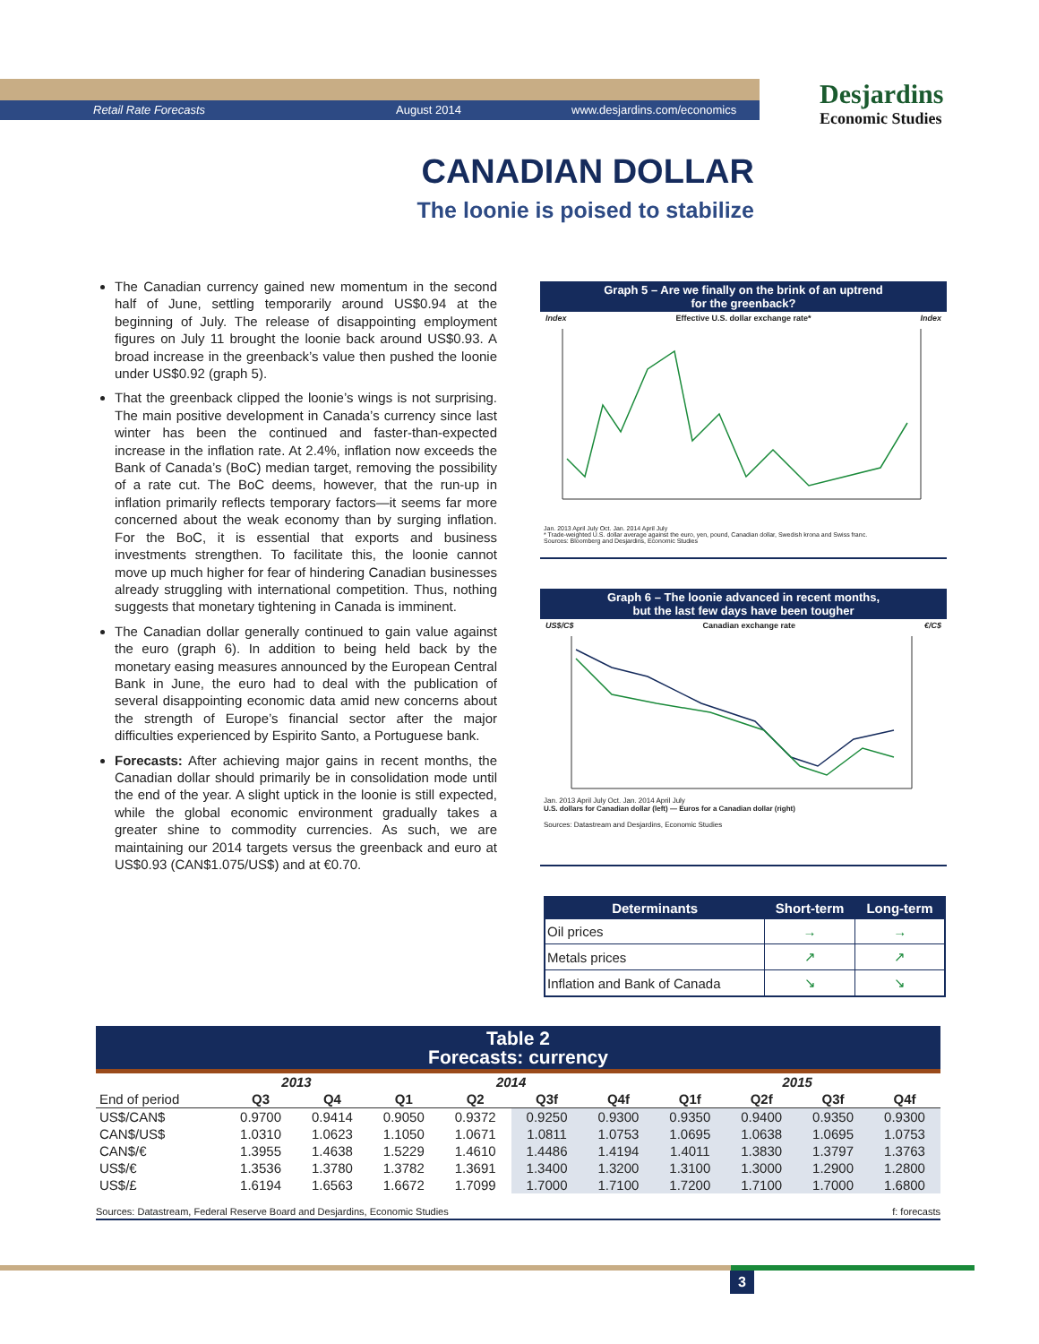Retail Rate Forecasts August 2014 www.desjardins.com/economics
Desjardins
Economic Studies
CANADIAN DOLLAR
The loonie is poised to stabilize
The Canadian currency gained new momentum in the second half of June, settling temporarily around US$0.94 at the beginning of July. The release of disappointing employment figures on July 11 brought the loonie back around US$0.93. A broad increase in the greenback’s value then pushed the loonie under US$0.92 (graph 5).
That the greenback clipped the loonie’s wings is not surprising. The main positive development in Canada’s currency since last winter has been the continued and faster-than-expected increase in the inflation rate. At 2.4%, inflation now exceeds the Bank of Canada’s (BoC) median target, removing the possibility of a rate cut. The BoC deems, however, that the run-up in inflation primarily reflects temporary factors—it seems far more concerned about the weak economy than by surging inflation. For the BoC, it is essential that exports and business investments strengthen. To facilitate this, the loonie cannot move up much higher for fear of hindering Canadian businesses already struggling with international competition. Thus, nothing suggests that monetary tightening in Canada is imminent.
The Canadian dollar generally continued to gain value against the euro (graph 6). In addition to being held back by the monetary easing measures announced by the European Central Bank in June, the euro had to deal with the publication of several disappointing economic data amid new concerns about the strength of Europe’s financial sector after the major difficulties experienced by Espirito Santo, a Portuguese bank.
Forecasts: After achieving major gains in recent months, the Canadian dollar should primarily be in consolidation mode until the end of the year. A slight uptick in the loonie is still expected, while the global economic environment gradually takes a greater shine to commodity currencies. As such, we are maintaining our 2014 targets versus the greenback and euro at US$0.93 (CAN$1.075/US$) and at €0.70.
Graph 5 – Are we finally on the brink of an uptrend
for the greenback?
Index Effective U.S. dollar exchange rate* Index
Jan. 2013 April July Oct. Jan. 2014 April July
* Trade-weighted U.S. dollar average against the euro, yen, pound, Canadian dollar, Swedish krona and Swiss franc.
Sources: Bloomberg and Desjardins, Economic Studies
Graph 6 – The loonie advanced in recent months,
but the last few days have been tougher
US$/C$ Canadian exchange rate €/C$
Jan. 2013 April July Oct. Jan. 2014 April July
U.S. dollars for Canadian dollar (left) — Euros for a Canadian dollar (right)
Sources: Datastream and Desjardins, Economic Studies
| Determinants | Short-term | Long-term |
| --- | --- | --- |
| Oil prices | → | → |
| Metals prices | ↗ | ↗ |
| Inflation and Bank of Canada | ↘ | ↘ |
Table 2
Forecasts: currency
| | 2013 | | 2014 | | | | 2015 | | | |
| --- | --- | --- | --- | --- | --- | --- | --- | --- | --- | --- |
| End of period | Q3 | Q4 | Q1 | Q2 | Q3f | Q4f | Q1f | Q2f | Q3f | Q4f |
| US$/CAN$ | 0.9700 | 0.9414 | 0.9050 | 0.9372 | 0.9250 | 0.9300 | 0.9350 | 0.9400 | 0.9350 | 0.9300 |
| CAN$/US$ | 1.0310 | 1.0623 | 1.1050 | 1.0671 | 1.0811 | 1.0753 | 1.0695 | 1.0638 | 1.0695 | 1.0753 |
| CAN$/€ | 1.3955 | 1.4638 | 1.5229 | 1.4610 | 1.4486 | 1.4194 | 1.4011 | 1.3830 | 1.3797 | 1.3763 |
| US$/€ | 1.3536 | 1.3780 | 1.3782 | 1.3691 | 1.3400 | 1.3200 | 1.3100 | 1.3000 | 1.2900 | 1.2800 |
| US$/£ | 1.6194 | 1.6563 | 1.6672 | 1.7099 | 1.7000 | 1.7100 | 1.7200 | 1.7100 | 1.7000 | 1.6800 |
Sources: Datastream, Federal Reserve Board and Desjardins, Economic Studies f: forecasts
3